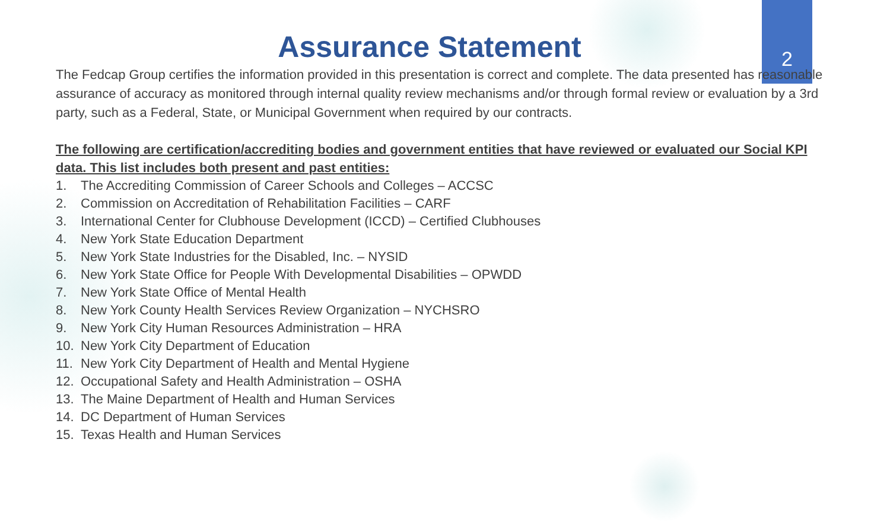2
Assurance Statement
The Fedcap Group certifies the information provided in this presentation is correct and complete. The data presented has reasonable assurance of accuracy as monitored through internal quality review mechanisms and/or through formal review or evaluation by a 3rd party, such as a Federal, State, or Municipal Government when required by our contracts.
The following are certification/accrediting bodies and government entities that have reviewed or evaluated our Social KPI data. This list includes both present and past entities:
1. The Accrediting Commission of Career Schools and Colleges – ACCSC
2. Commission on Accreditation of Rehabilitation Facilities – CARF
3. International Center for Clubhouse Development (ICCD) – Certified Clubhouses
4. New York State Education Department
5. New York State Industries for the Disabled, Inc. – NYSID
6. New York State Office for People With Developmental Disabilities – OPWDD
7. New York State Office of Mental Health
8. New York County Health Services Review Organization – NYCHSRO
9. New York City Human Resources Administration – HRA
10. New York City Department of Education
11. New York City Department of Health and Mental Hygiene
12. Occupational Safety and Health Administration – OSHA
13. The Maine Department of Health and Human Services
14. DC Department of Human Services
15. Texas Health and Human Services